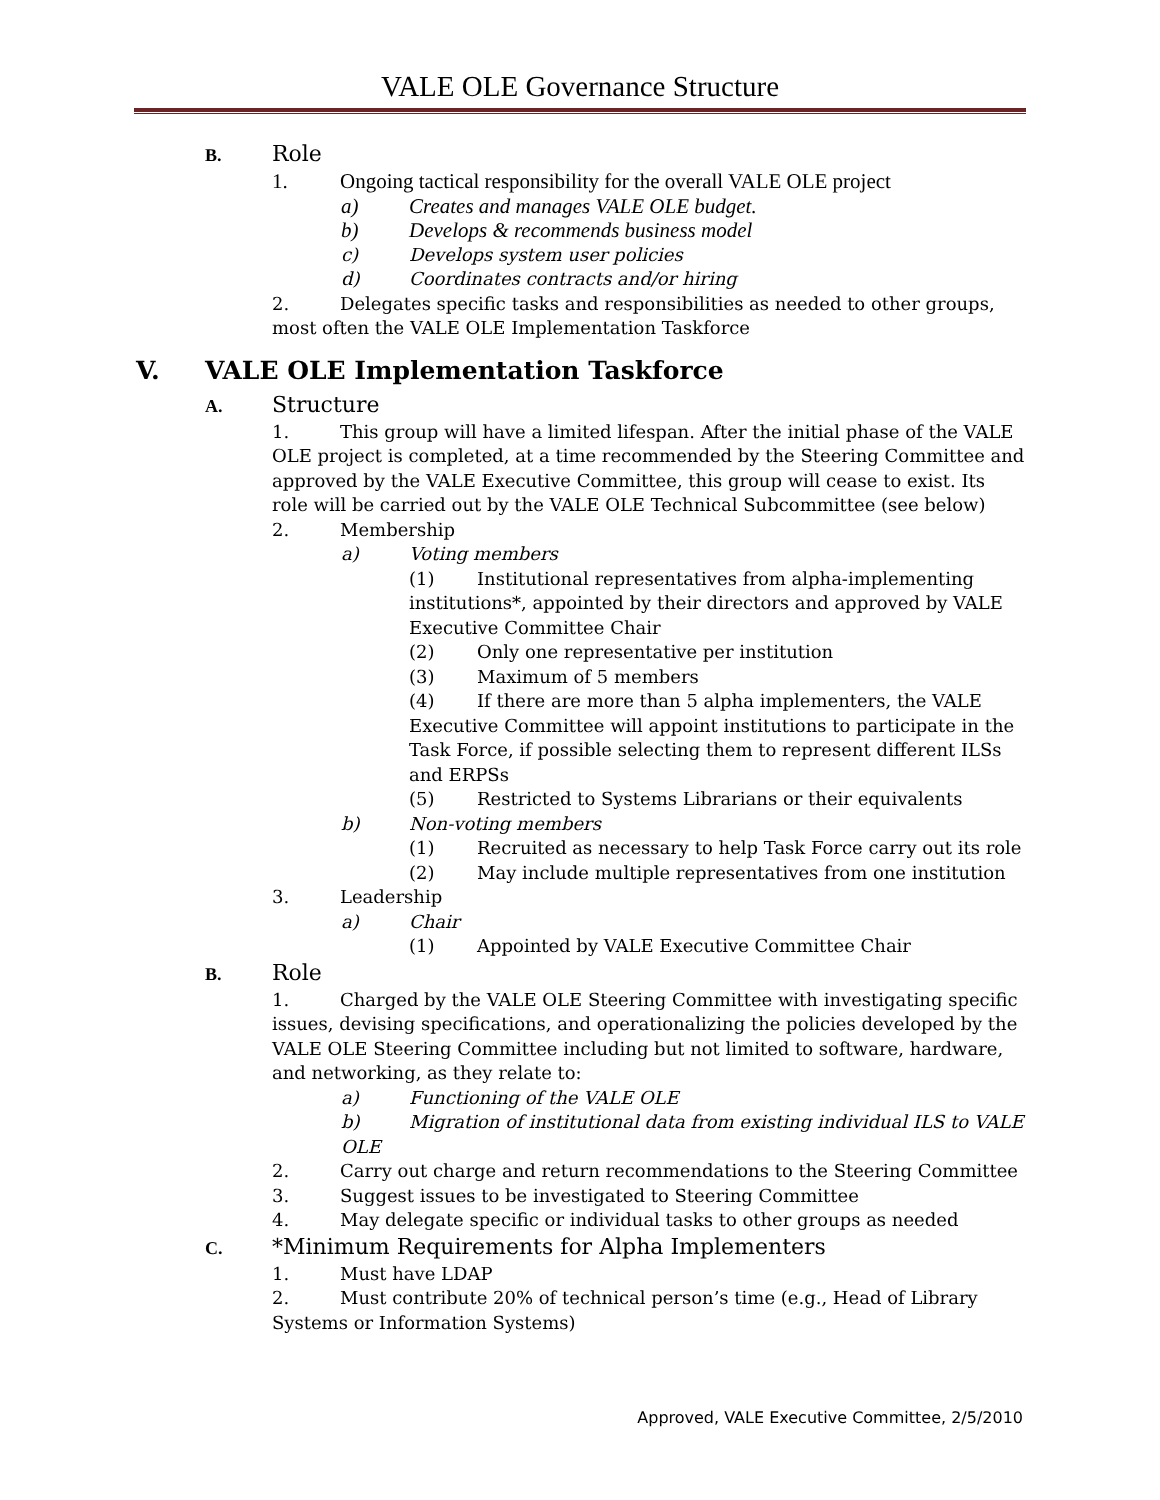VALE OLE Governance Structure
B. Role
1. Ongoing tactical responsibility for the overall VALE OLE project
a) Creates and manages VALE OLE budget.
b) Develops & recommends business model
c) Develops system user policies
d) Coordinates contracts and/or hiring
2. Delegates specific tasks and responsibilities as needed to other groups, most often the VALE OLE Implementation Taskforce
V. VALE OLE Implementation Taskforce
A. Structure
1. This group will have a limited lifespan. After the initial phase of the VALE OLE project is completed, at a time recommended by the Steering Committee and approved by the VALE Executive Committee, this group will cease to exist. Its role will be carried out by the VALE OLE Technical Subcommittee (see below)
2. Membership
a) Voting members
(1) Institutional representatives from alpha-implementing institutions*, appointed by their directors and approved by VALE Executive Committee Chair
(2) Only one representative per institution
(3) Maximum of 5 members
(4) If there are more than 5 alpha implementers, the VALE Executive Committee will appoint institutions to participate in the Task Force, if possible selecting them to represent different ILSs and ERPSs
(5) Restricted to Systems Librarians or their equivalents
b) Non-voting members
(1) Recruited as necessary to help Task Force carry out its role
(2) May include multiple representatives from one institution
3. Leadership
a) Chair
(1) Appointed by VALE Executive Committee Chair
B. Role
1. Charged by the VALE OLE Steering Committee with investigating specific issues, devising specifications, and operationalizing the policies developed by the VALE OLE Steering Committee including but not limited to software, hardware, and networking, as they relate to:
a) Functioning of the VALE OLE
b) Migration of institutional data from existing individual ILS to VALE OLE
2. Carry out charge and return recommendations to the Steering Committee
3. Suggest issues to be investigated to Steering Committee
4. May delegate specific or individual tasks to other groups as needed
C. *Minimum Requirements for Alpha Implementers
1. Must have LDAP
2. Must contribute 20% of technical person’s time (e.g., Head of Library Systems or Information Systems)
Approved, VALE Executive Committee, 2/5/2010